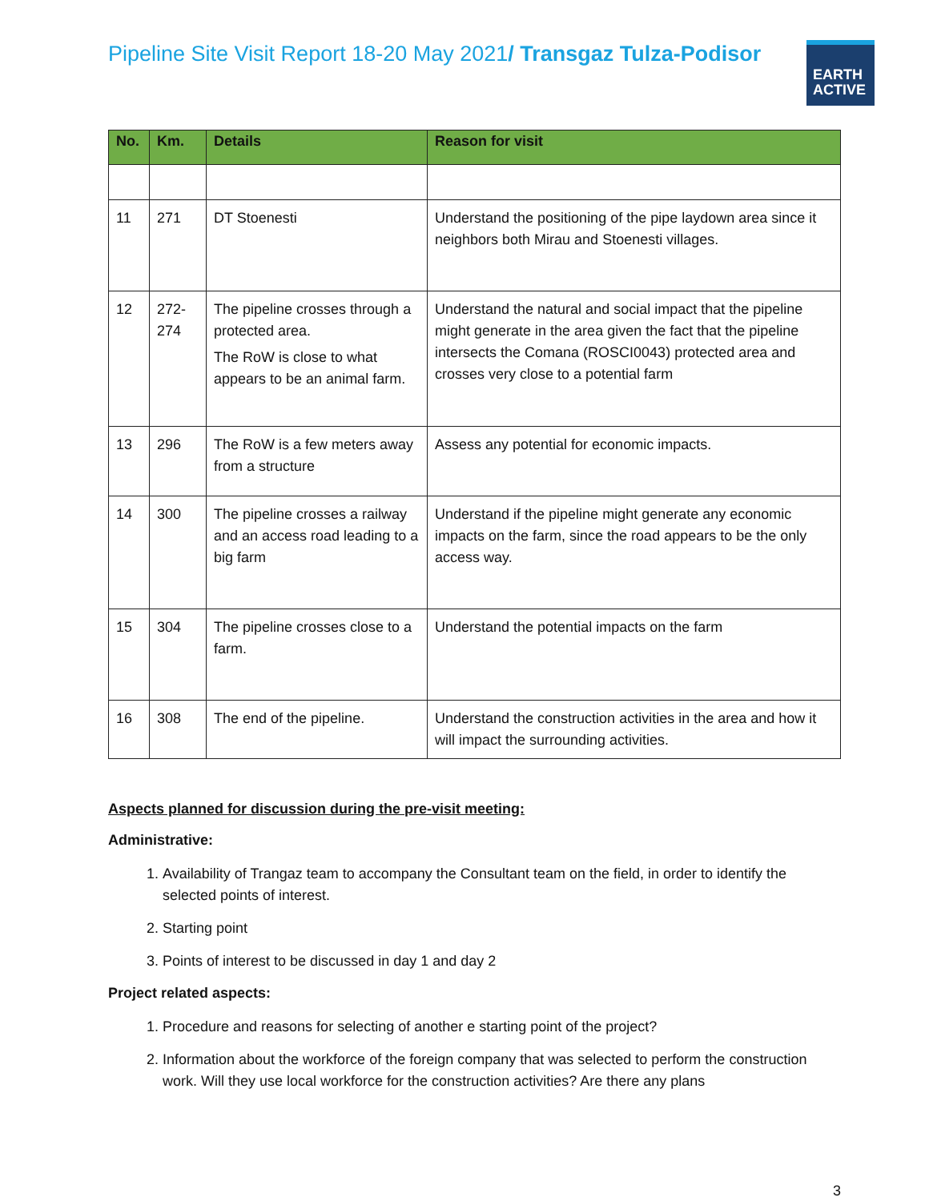Pipeline Site Visit Report 18-20 May 2021/ Transgaz Tulza-Podisor
EARTH
ACTIVE
| No. | Km. | Details | Reason for visit |
| --- | --- | --- | --- |
| 11 | 271 | DT Stoenesti | Understand the positioning of the pipe laydown area since it neighbors both Mirau and Stoenesti villages. |
| 12 | 272-274 | The pipeline crosses through a protected area. The RoW is close to what appears to be an animal farm. | Understand the natural and social impact that the pipeline might generate in the area given the fact that the pipeline intersects the Comana (ROSCI0043) protected area and crosses very close to a potential farm |
| 13 | 296 | The RoW is a few meters away from a structure | Assess any potential for economic impacts. |
| 14 | 300 | The pipeline crosses a railway and an access road leading to a big farm | Understand if the pipeline might generate any economic impacts on the farm, since the road appears to be the only access way. |
| 15 | 304 | The pipeline crosses close to a farm. | Understand the potential impacts on the farm |
| 16 | 308 | The end of the pipeline. | Understand the construction activities in the area and how it will impact the surrounding activities. |
Aspects planned for discussion during the pre-visit meeting:
Administrative:
1. Availability of Trangaz team to accompany the Consultant team on the field, in order to identify the selected points of interest.
2. Starting point
3. Points of interest to be discussed in day 1 and day 2
Project related aspects:
1. Procedure and reasons for selecting of another e starting point of the project?
2. Information about the workforce of the foreign company that was selected to perform the construction work. Will they use local workforce for the construction activities? Are there any plans
3